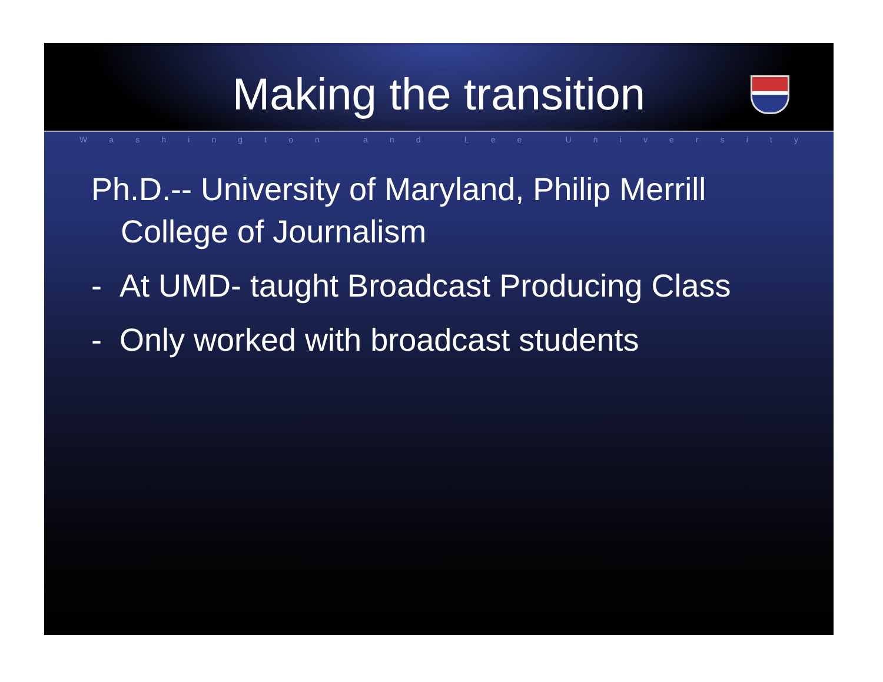Making the transition
Washington and Lee University
Ph.D.-- University of Maryland, Philip Merrill College of Journalism
- At UMD- taught Broadcast Producing Class
- Only worked with broadcast students